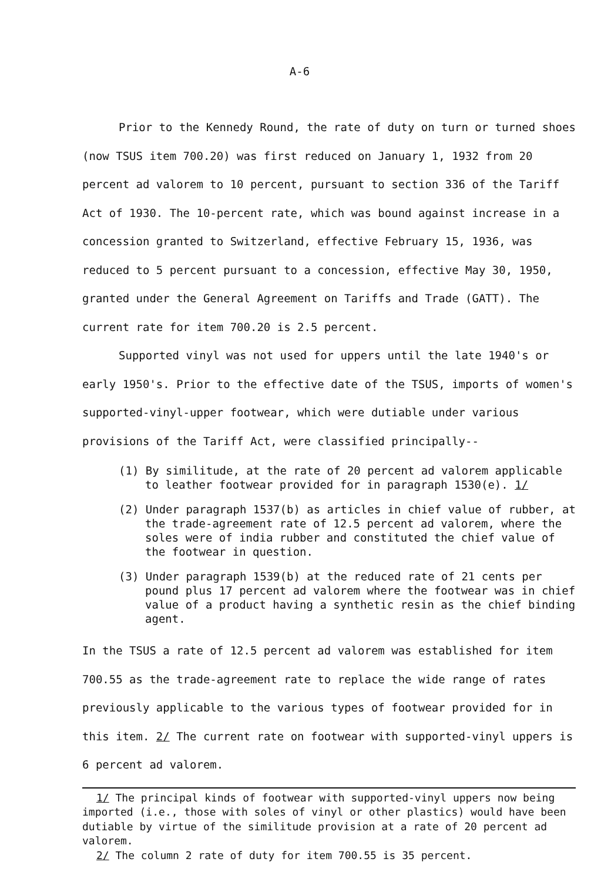A-6
Prior to the Kennedy Round, the rate of duty on turn or turned shoes (now TSUS item 700.20) was first reduced on January 1, 1932 from 20 percent ad valorem to 10 percent, pursuant to section 336 of the Tariff Act of 1930. The 10-percent rate, which was bound against increase in a concession granted to Switzerland, effective February 15, 1936, was reduced to 5 percent pursuant to a concession, effective May 30, 1950, granted under the General Agreement on Tariffs and Trade (GATT). The current rate for item 700.20 is 2.5 percent.
Supported vinyl was not used for uppers until the late 1940's or early 1950's. Prior to the effective date of the TSUS, imports of women's supported-vinyl-upper footwear, which were dutiable under various provisions of the Tariff Act, were classified principally--
(1) By similitude, at the rate of 20 percent ad valorem applicable to leather footwear provided for in paragraph 1530(e). 1/
(2) Under paragraph 1537(b) as articles in chief value of rubber, at the trade-agreement rate of 12.5 percent ad valorem, where the soles were of india rubber and constituted the chief value of the footwear in question.
(3) Under paragraph 1539(b) at the reduced rate of 21 cents per pound plus 17 percent ad valorem where the footwear was in chief value of a product having a synthetic resin as the chief binding agent.
In the TSUS a rate of 12.5 percent ad valorem was established for item 700.55 as the trade-agreement rate to replace the wide range of rates previously applicable to the various types of footwear provided for in this item. 2/ The current rate on footwear with supported-vinyl uppers is 6 percent ad valorem.
1/ The principal kinds of footwear with supported-vinyl uppers now being imported (i.e., those with soles of vinyl or other plastics) would have been dutiable by virtue of the similitude provision at a rate of 20 percent ad valorem.
2/ The column 2 rate of duty for item 700.55 is 35 percent.